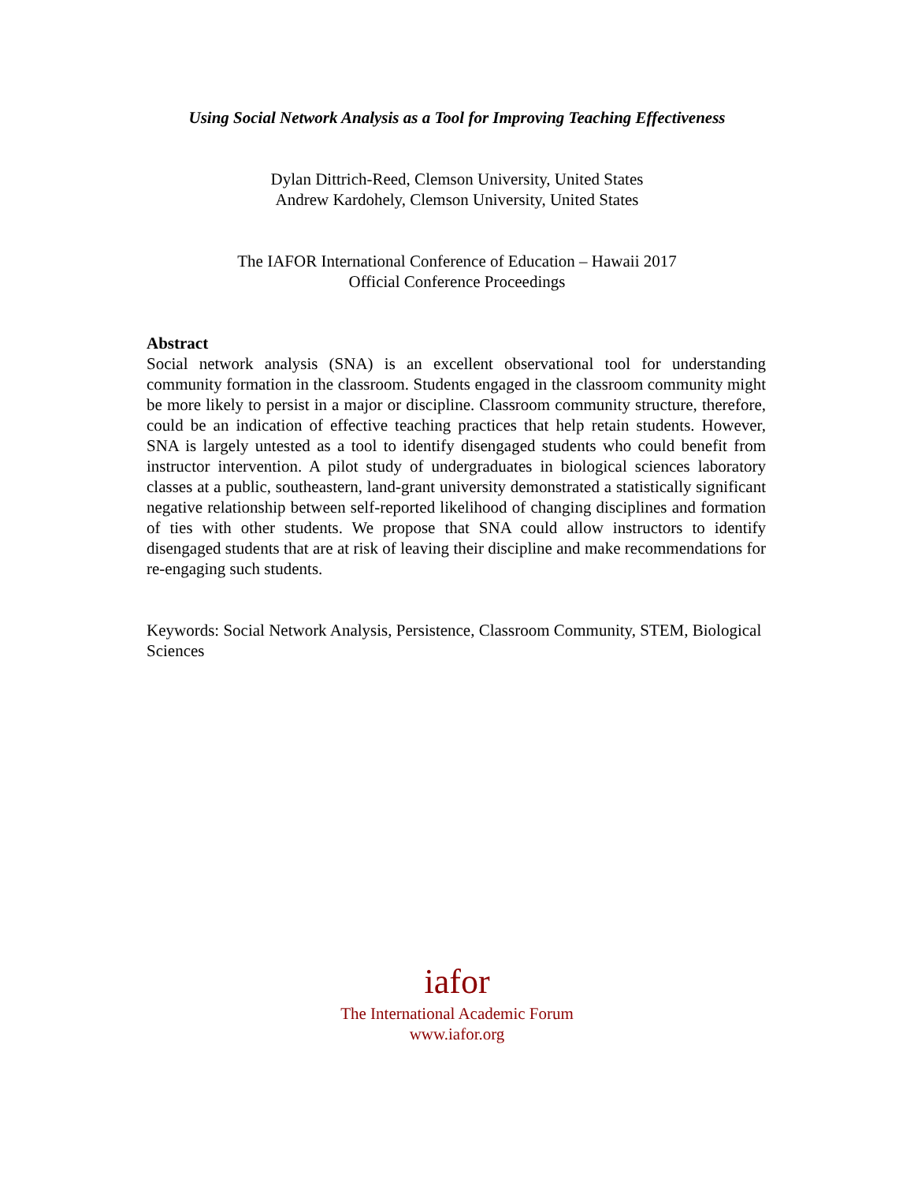Using Social Network Analysis as a Tool for Improving Teaching Effectiveness
Dylan Dittrich-Reed, Clemson University, United States
Andrew Kardohely, Clemson University, United States
The IAFOR International Conference of Education – Hawaii 2017
Official Conference Proceedings
Abstract
Social network analysis (SNA) is an excellent observational tool for understanding community formation in the classroom. Students engaged in the classroom community might be more likely to persist in a major or discipline. Classroom community structure, therefore, could be an indication of effective teaching practices that help retain students. However, SNA is largely untested as a tool to identify disengaged students who could benefit from instructor intervention. A pilot study of undergraduates in biological sciences laboratory classes at a public, southeastern, land-grant university demonstrated a statistically significant negative relationship between self-reported likelihood of changing disciplines and formation of ties with other students. We propose that SNA could allow instructors to identify disengaged students that are at risk of leaving their discipline and make recommendations for re-engaging such students.
Keywords: Social Network Analysis, Persistence, Classroom Community, STEM, Biological Sciences
iafor
The International Academic Forum
www.iafor.org